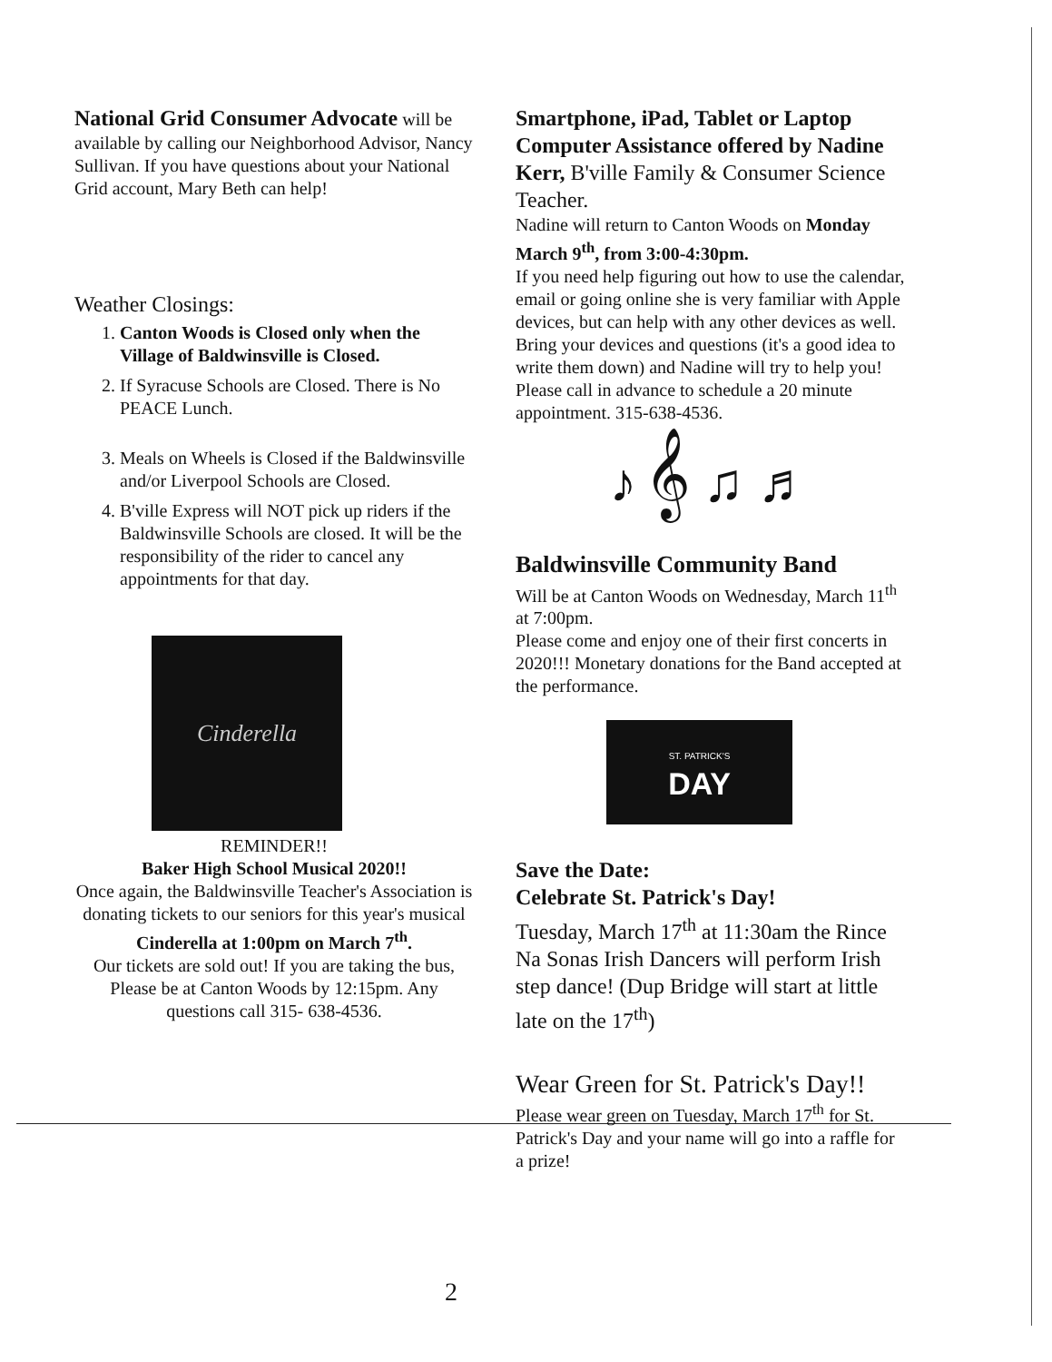National Grid Consumer Advocate will be available by calling our Neighborhood Advisor, Nancy Sullivan. If you have questions about your National Grid account, Mary Beth can help!
Weather Closings:
1. Canton Woods is Closed only when the Village of Baldwinsville is Closed.
2. If Syracuse Schools are Closed. There is No PEACE Lunch.
3. Meals on Wheels is Closed if the Baldwinsville and/or Liverpool Schools are Closed.
4. B'ville Express will NOT pick up riders if the Baldwinsville Schools are closed. It will be the responsibility of the rider to cancel any appointments for that day.
Cinderella
REMINDER!!
Baker High School Musical 2020!!
Once again, the Baldwinsville Teacher's Association is donating tickets to our seniors for this year's musical
Cinderella at 1:00pm on March 7<sup>th</sup>.
Our tickets are sold out! If you are taking the bus, Please be at Canton Woods by 12:15pm. Any questions call 315- 638-4536.
Smartphone, iPad, Tablet or Laptop Computer Assistance offered by Nadine Kerr, B'ville Family & Consumer Science Teacher.
Nadine will return to Canton Woods on Monday March 9<sup>th</sup>, from 3:00-4:30pm.
If you need help figuring out how to use the calendar, email or going online she is very familiar with Apple devices, but can help with any other devices as well. Bring your devices and questions (it's a good idea to write them down) and Nadine will try to help you!
Please call in advance to schedule a 20 minute appointment. 315-638-4536.
♪ 𝄞 ♫ ♬
Baldwinsville Community Band
Will be at Canton Woods on Wednesday, March 11<sup>th</sup> at 7:00pm.
Please come and enjoy one of their first concerts in 2020!!! Monetary donations for the Band accepted at the performance.
ST. PATRICK'S
DAY
Save the Date:
Celebrate St. Patrick's Day!
Tuesday, March 17<sup>th</sup> at 11:30am the Rince Na Sonas Irish Dancers will perform Irish step dance! (Dup Bridge will start at little late on the 17<sup>th</sup>)
Wear Green for St. Patrick's Day!!
Please wear green on Tuesday, March 17<sup>th</sup> for St. Patrick's Day and your name will go into a raffle for a prize!
2